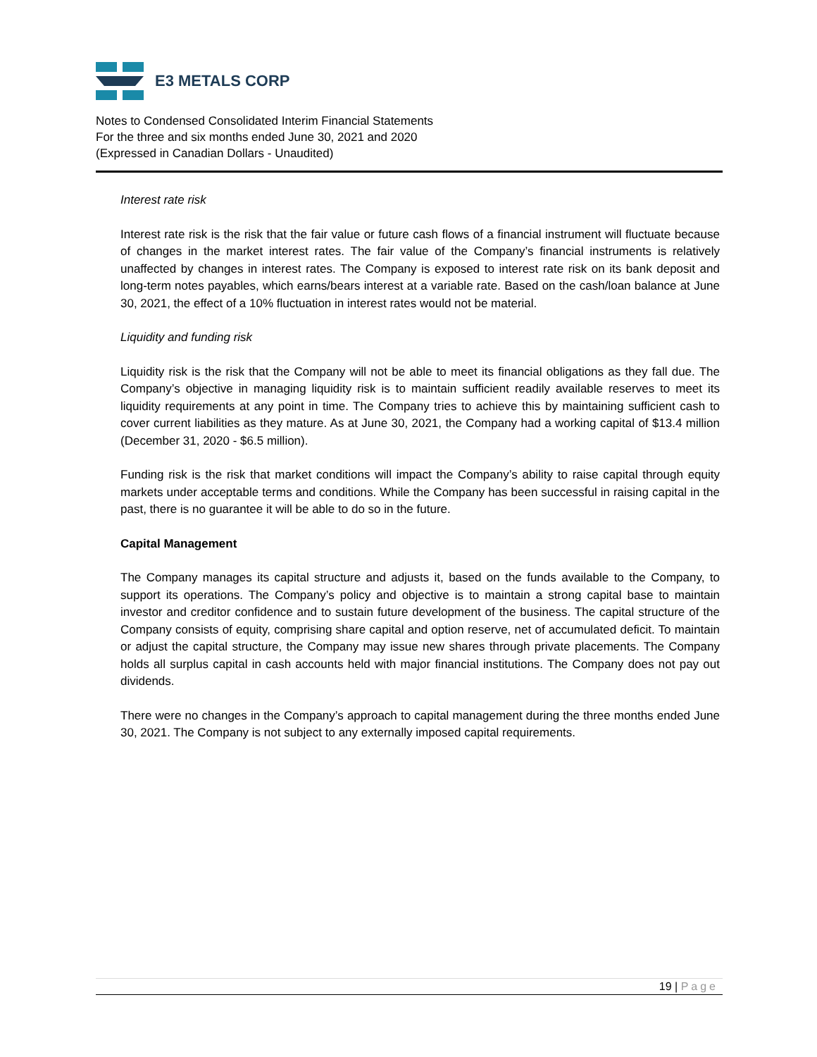E3 METALS CORP
Notes to Condensed Consolidated Interim Financial Statements
For the three and six months ended June 30, 2021 and 2020
(Expressed in Canadian Dollars - Unaudited)
Interest rate risk
Interest rate risk is the risk that the fair value or future cash flows of a financial instrument will fluctuate because of changes in the market interest rates. The fair value of the Company’s financial instruments is relatively unaffected by changes in interest rates. The Company is exposed to interest rate risk on its bank deposit and long-term notes payables, which earns/bears interest at a variable rate. Based on the cash/loan balance at June 30, 2021, the effect of a 10% fluctuation in interest rates would not be material.
Liquidity and funding risk
Liquidity risk is the risk that the Company will not be able to meet its financial obligations as they fall due. The Company’s objective in managing liquidity risk is to maintain sufficient readily available reserves to meet its liquidity requirements at any point in time. The Company tries to achieve this by maintaining sufficient cash to cover current liabilities as they mature. As at June 30, 2021, the Company had a working capital of $13.4 million (December 31, 2020 - $6.5 million).
Funding risk is the risk that market conditions will impact the Company’s ability to raise capital through equity markets under acceptable terms and conditions. While the Company has been successful in raising capital in the past, there is no guarantee it will be able to do so in the future.
Capital Management
The Company manages its capital structure and adjusts it, based on the funds available to the Company, to support its operations. The Company’s policy and objective is to maintain a strong capital base to maintain investor and creditor confidence and to sustain future development of the business. The capital structure of the Company consists of equity, comprising share capital and option reserve, net of accumulated deficit. To maintain or adjust the capital structure, the Company may issue new shares through private placements. The Company holds all surplus capital in cash accounts held with major financial institutions. The Company does not pay out dividends.
There were no changes in the Company’s approach to capital management during the three months ended June 30, 2021. The Company is not subject to any externally imposed capital requirements.
19 | Page